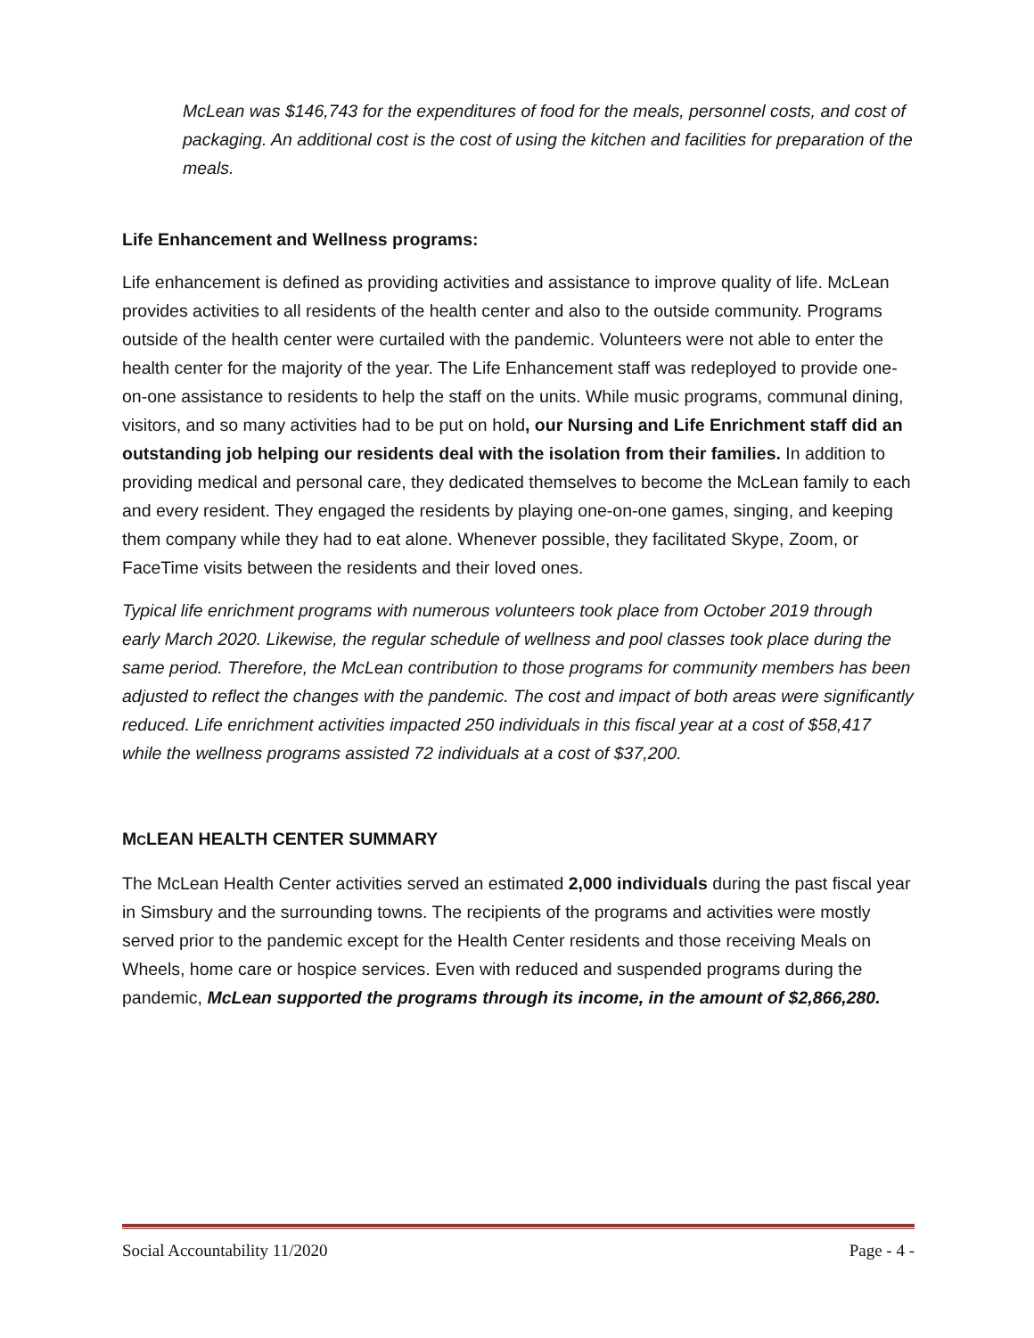McLean was $146,743 for the expenditures of food for the meals, personnel costs, and cost of packaging. An additional cost is the cost of using the kitchen and facilities for preparation of the meals.
Life Enhancement and Wellness programs:
Life enhancement is defined as providing activities and assistance to improve quality of life. McLean provides activities to all residents of the health center and also to the outside community. Programs outside of the health center were curtailed with the pandemic. Volunteers were not able to enter the health center for the majority of the year. The Life Enhancement staff was redeployed to provide one-on-one assistance to residents to help the staff on the units. While music programs, communal dining, visitors, and so many activities had to be put on hold, our Nursing and Life Enrichment staff did an outstanding job helping our residents deal with the isolation from their families. In addition to providing medical and personal care, they dedicated themselves to become the McLean family to each and every resident. They engaged the residents by playing one-on-one games, singing, and keeping them company while they had to eat alone. Whenever possible, they facilitated Skype, Zoom, or FaceTime visits between the residents and their loved ones.
Typical life enrichment programs with numerous volunteers took place from October 2019 through early March 2020. Likewise, the regular schedule of wellness and pool classes took place during the same period. Therefore, the McLean contribution to those programs for community members has been adjusted to reflect the changes with the pandemic. The cost and impact of both areas were significantly reduced. Life enrichment activities impacted 250 individuals in this fiscal year at a cost of $58,417 while the wellness programs assisted 72 individuals at a cost of $37,200.
MCLEAN HEALTH CENTER SUMMARY
The McLean Health Center activities served an estimated 2,000 individuals during the past fiscal year in Simsbury and the surrounding towns. The recipients of the programs and activities were mostly served prior to the pandemic except for the Health Center residents and those receiving Meals on Wheels, home care or hospice services. Even with reduced and suspended programs during the pandemic, McLean supported the programs through its income, in the amount of $2,866,280.
Social Accountability 11/2020 Page - 4 -